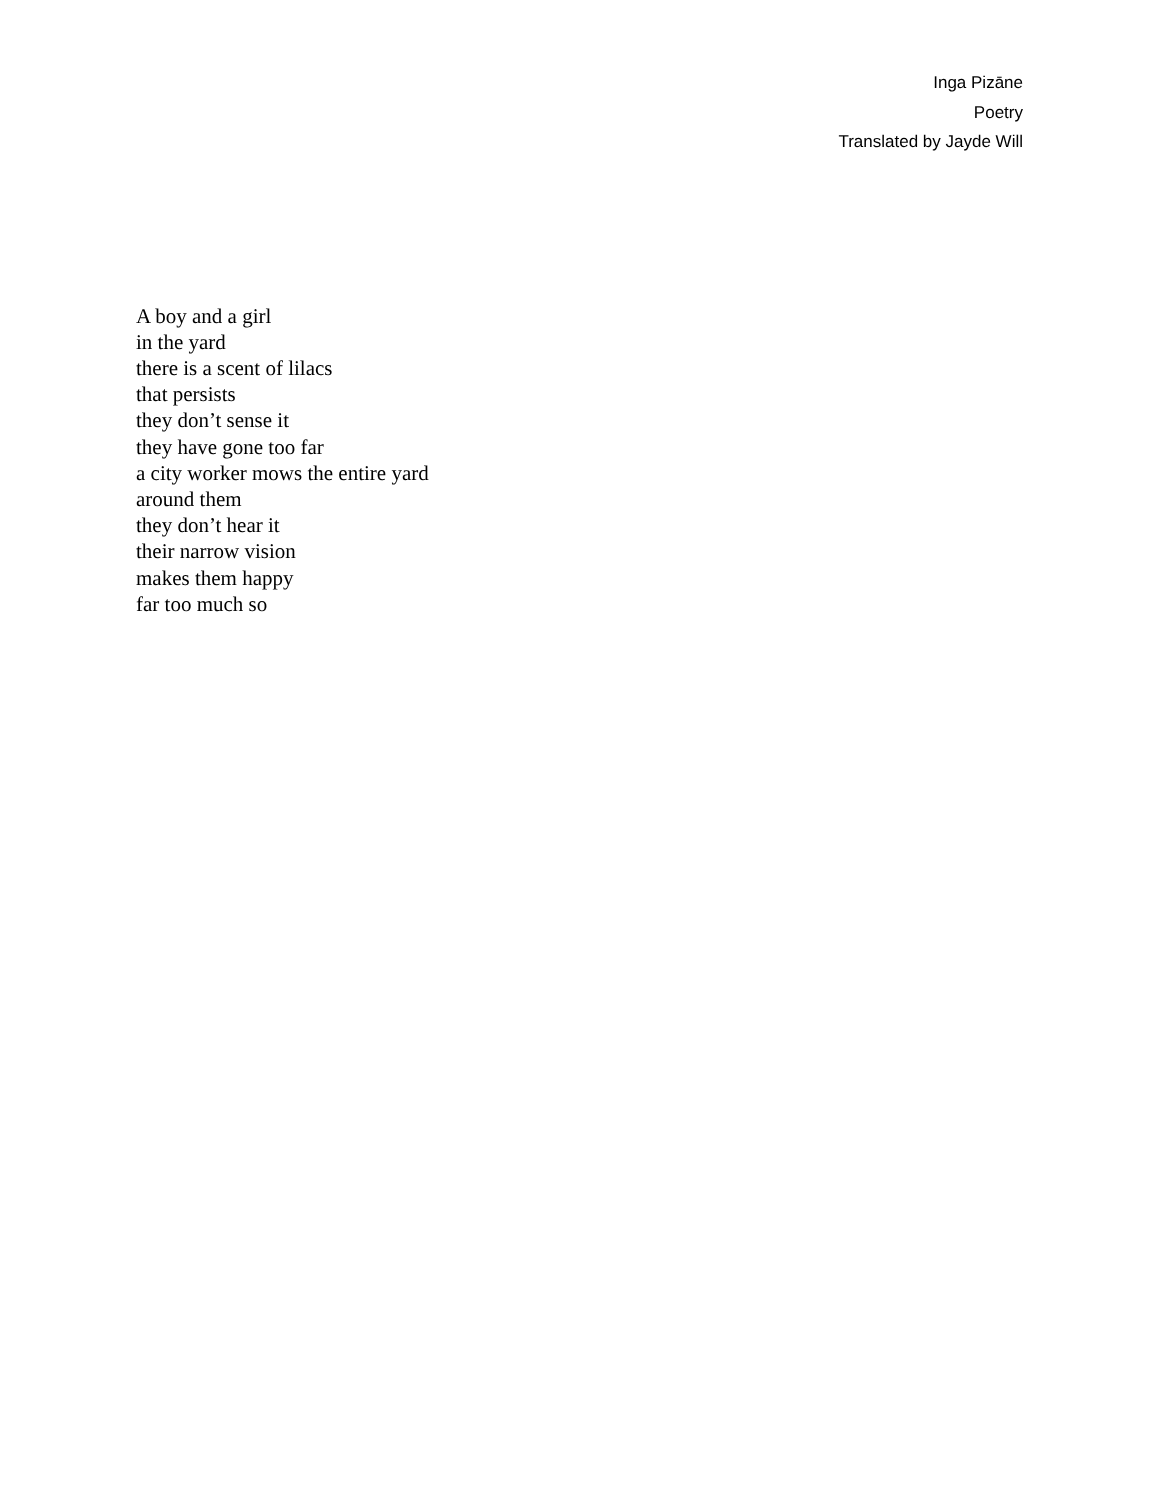Inga Pizāne
Poetry
Translated by Jayde Will
A boy and a girl
in the yard
there is a scent of lilacs
that persists
they don’t sense it
they have gone too far
a city worker mows the entire yard
around them
they don’t hear it
their narrow vision
makes them happy
far too much so